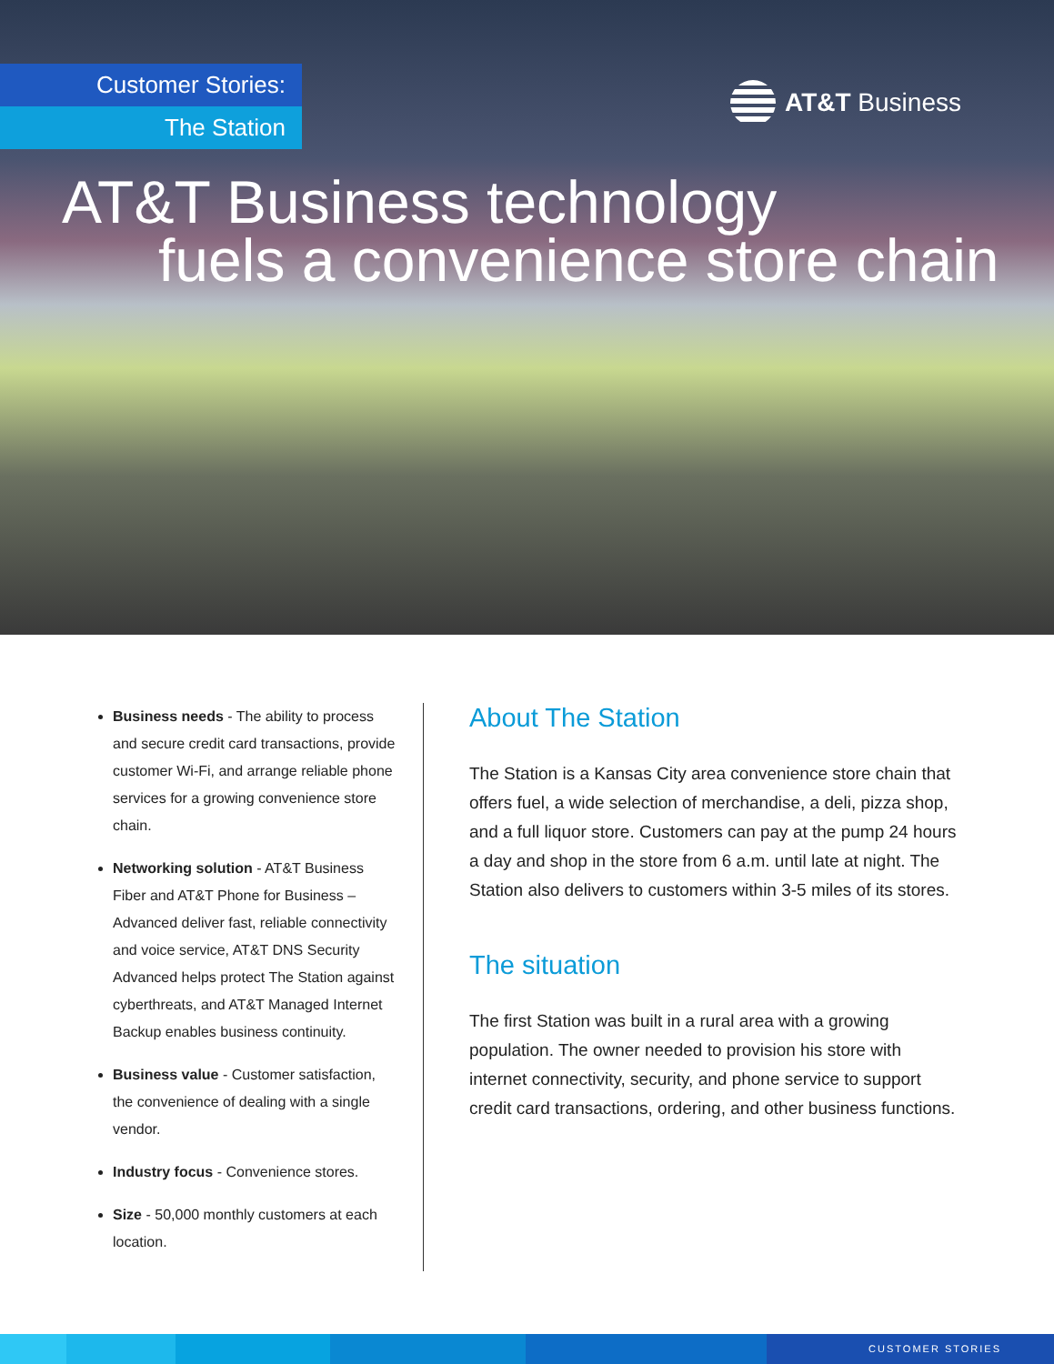Customer Stories:
The Station
AT&T Business
AT&T Business technology
fuels a convenience store chain
Business needs - The ability to process and secure credit card transactions, provide customer Wi-Fi, and arrange reliable phone services for a growing convenience store chain.
Networking solution - AT&T Business Fiber and AT&T Phone for Business – Advanced deliver fast, reliable connectivity and voice service, AT&T DNS Security Advanced helps protect The Station against cyberthreats, and AT&T Managed Internet Backup enables business continuity.
Business value - Customer satisfaction, the convenience of dealing with a single vendor.
Industry focus - Convenience stores.
Size - 50,000 monthly customers at each location.
About The Station
The Station is a Kansas City area convenience store chain that offers fuel, a wide selection of merchandise, a deli, pizza shop, and a full liquor store. Customers can pay at the pump 24 hours a day and shop in the store from 6 a.m. until late at night. The Station also delivers to customers within 3-5 miles of its stores.
The situation
The first Station was built in a rural area with a growing population. The owner needed to provision his store with internet connectivity, security, and phone service to support credit card transactions, ordering, and other business functions.
CUSTOMER STORIES